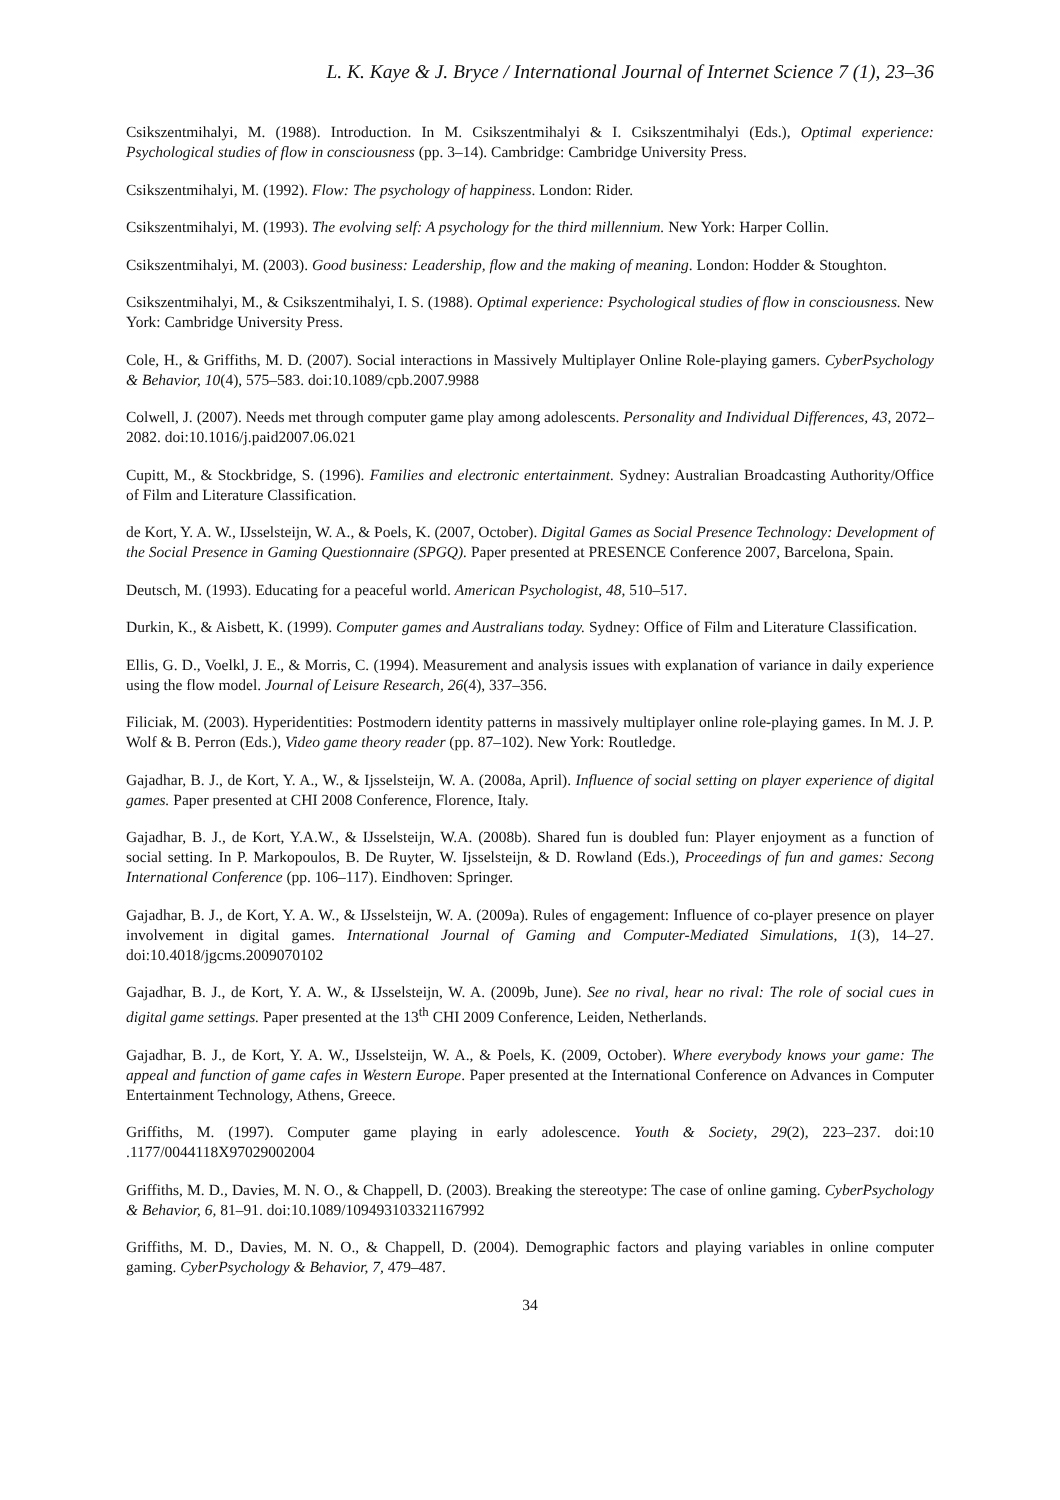L. K. Kaye & J. Bryce / International Journal of Internet Science 7 (1), 23–36
Csikszentmihalyi, M. (1988). Introduction. In M. Csikszentmihalyi & I. Csikszentmihalyi (Eds.), Optimal experience: Psychological studies of flow in consciousness (pp. 3–14). Cambridge: Cambridge University Press.
Csikszentmihalyi, M. (1992). Flow: The psychology of happiness. London: Rider.
Csikszentmihalyi, M. (1993). The evolving self: A psychology for the third millennium. New York: Harper Collin.
Csikszentmihalyi, M. (2003). Good business: Leadership, flow and the making of meaning. London: Hodder & Stoughton.
Csikszentmihalyi, M., & Csikszentmihalyi, I. S. (1988). Optimal experience: Psychological studies of flow in consciousness. New York: Cambridge University Press.
Cole, H., & Griffiths, M. D. (2007). Social interactions in Massively Multiplayer Online Role-playing gamers. CyberPsychology & Behavior, 10(4), 575–583. doi:10.1089/cpb.2007.9988
Colwell, J. (2007). Needs met through computer game play among adolescents. Personality and Individual Differences, 43, 2072–2082. doi:10.1016/j.paid2007.06.021
Cupitt, M., & Stockbridge, S. (1996). Families and electronic entertainment. Sydney: Australian Broadcasting Authority/Office of Film and Literature Classification.
de Kort, Y. A. W., IJsselsteijn, W. A., & Poels, K. (2007, October). Digital Games as Social Presence Technology: Development of the Social Presence in Gaming Questionnaire (SPGQ). Paper presented at PRESENCE Conference 2007, Barcelona, Spain.
Deutsch, M. (1993). Educating for a peaceful world. American Psychologist, 48, 510–517.
Durkin, K., & Aisbett, K. (1999). Computer games and Australians today. Sydney: Office of Film and Literature Classification.
Ellis, G. D., Voelkl, J. E., & Morris, C. (1994). Measurement and analysis issues with explanation of variance in daily experience using the flow model. Journal of Leisure Research, 26(4), 337–356.
Filiciak, M. (2003). Hyperidentities: Postmodern identity patterns in massively multiplayer online role-playing games. In M. J. P. Wolf & B. Perron (Eds.), Video game theory reader (pp. 87–102). New York: Routledge.
Gajadhar, B. J., de Kort, Y. A., W., & Ijsselsteijn, W. A. (2008a, April). Influence of social setting on player experience of digital games. Paper presented at CHI 2008 Conference, Florence, Italy.
Gajadhar, B. J., de Kort, Y.A.W., & IJsselsteijn, W.A. (2008b). Shared fun is doubled fun: Player enjoyment as a function of social setting. In P. Markopoulos, B. De Ruyter, W. Ijsselsteijn, & D. Rowland (Eds.), Proceedings of fun and games: Secong International Conference (pp. 106–117). Eindhoven: Springer.
Gajadhar, B. J., de Kort, Y. A. W., & IJsselsteijn, W. A. (2009a). Rules of engagement: Influence of co-player presence on player involvement in digital games. International Journal of Gaming and Computer-Mediated Simulations, 1(3), 14–27. doi:10.4018/jgcms.2009070102
Gajadhar, B. J., de Kort, Y. A. W., & IJsselsteijn, W. A. (2009b, June). See no rival, hear no rival: The role of social cues in digital game settings. Paper presented at the 13<sup>th</sup> CHI 2009 Conference, Leiden, Netherlands.
Gajadhar, B. J., de Kort, Y. A. W., IJsselsteijn, W. A., & Poels, K. (2009, October). Where everybody knows your game: The appeal and function of game cafes in Western Europe. Paper presented at the International Conference on Advances in Computer Entertainment Technology, Athens, Greece.
Griffiths, M. (1997). Computer game playing in early adolescence. Youth & Society, 29(2), 223–237. doi:10 .1177/0044118X97029002004
Griffiths, M. D., Davies, M. N. O., & Chappell, D. (2003). Breaking the stereotype: The case of online gaming. CyberPsychology & Behavior, 6, 81–91. doi:10.1089/109493103321167992
Griffiths, M. D., Davies, M. N. O., & Chappell, D. (2004). Demographic factors and playing variables in online computer gaming. CyberPsychology & Behavior, 7, 479–487.
34